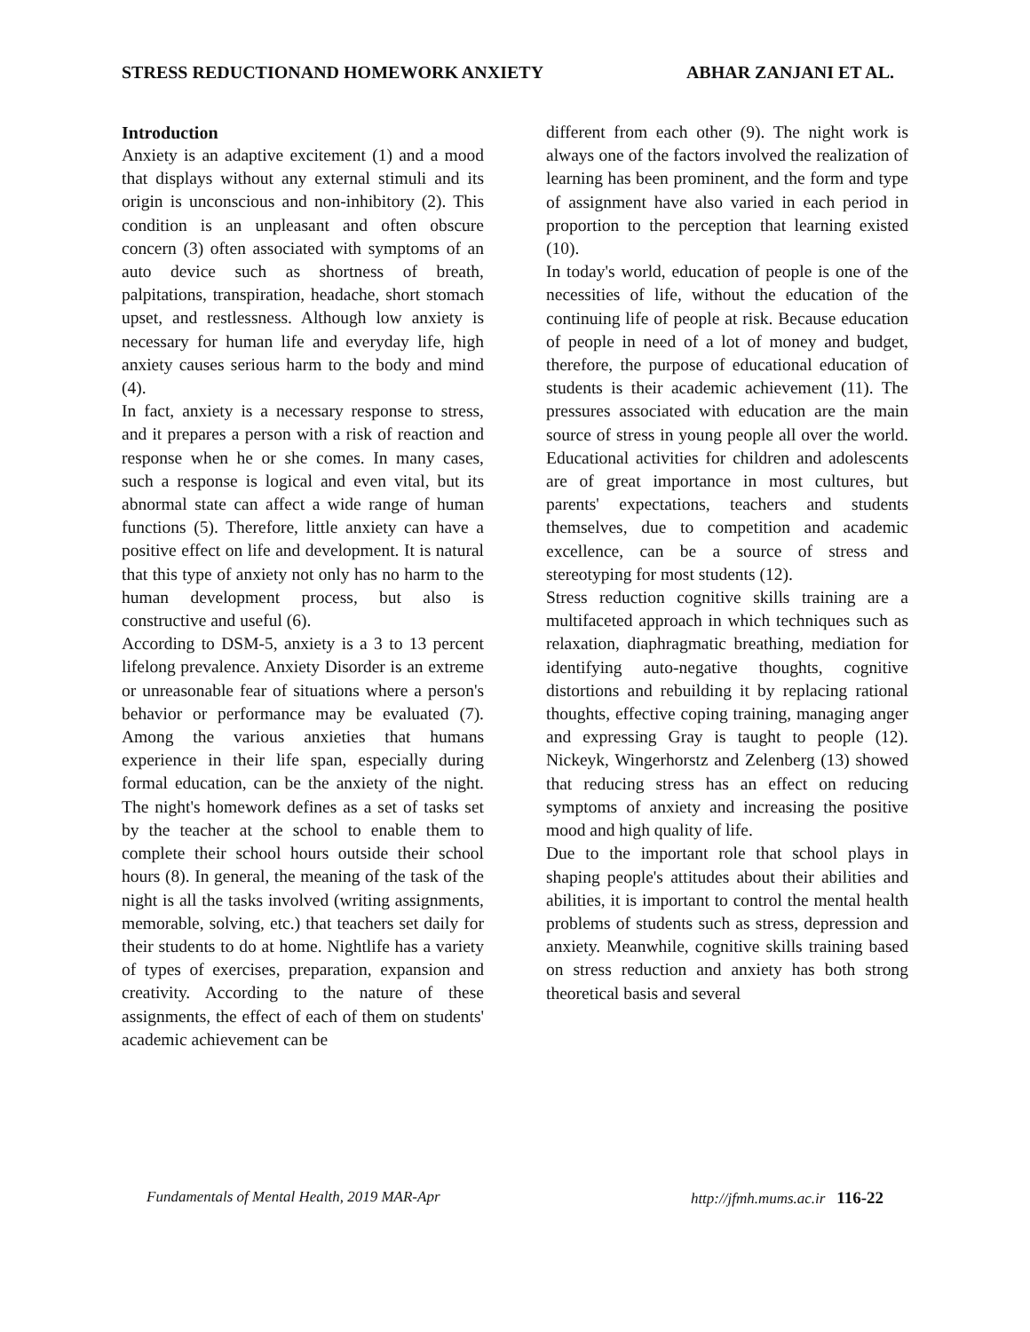STRESS REDUCTIONAND HOMEWORK ANXIETY ABHAR ZANJANI ET AL.
Introduction
Anxiety is an adaptive excitement (1) and a mood that displays without any external stimuli and its origin is unconscious and non-inhibitory (2). This condition is an unpleasant and often obscure concern (3) often associated with symptoms of an auto device such as shortness of breath, palpitations, transpiration, headache, short stomach upset, and restlessness. Although low anxiety is necessary for human life and everyday life, high anxiety causes serious harm to the body and mind (4).
In fact, anxiety is a necessary response to stress, and it prepares a person with a risk of reaction and response when he or she comes. In many cases, such a response is logical and even vital, but its abnormal state can affect a wide range of human functions (5). Therefore, little anxiety can have a positive effect on life and development. It is natural that this type of anxiety not only has no harm to the human development process, but also is constructive and useful (6).
According to DSM-5, anxiety is a 3 to 13 percent lifelong prevalence. Anxiety Disorder is an extreme or unreasonable fear of situations where a person's behavior or performance may be evaluated (7). Among the various anxieties that humans experience in their life span, especially during formal education, can be the anxiety of the night. The night's homework defines as a set of tasks set by the teacher at the school to enable them to complete their school hours outside their school hours (8). In general, the meaning of the task of the night is all the tasks involved (writing assignments, memorable, solving, etc.) that teachers set daily for their students to do at home. Nightlife has a variety of types of exercises, preparation, expansion and creativity. According to the nature of these assignments, the effect of each of them on students' academic achievement can be
different from each other (9). The night work is always one of the factors involved the realization of learning has been prominent, and the form and type of assignment have also varied in each period in proportion to the perception that learning existed (10).
In today's world, education of people is one of the necessities of life, without the education of the continuing life of people at risk. Because education of people in need of a lot of money and budget, therefore, the purpose of educational education of students is their academic achievement (11). The pressures associated with education are the main source of stress in young people all over the world. Educational activities for children and adolescents are of great importance in most cultures, but parents' expectations, teachers and students themselves, due to competition and academic excellence, can be a source of stress and stereotyping for most students (12).
Stress reduction cognitive skills training are a multifaceted approach in which techniques such as relaxation, diaphragmatic breathing, mediation for identifying auto-negative thoughts, cognitive distortions and rebuilding it by replacing rational thoughts, effective coping training, managing anger and expressing Gray is taught to people (12). Nickeyk, Wingerhorstz and Zelenberg (13) showed that reducing stress has an effect on reducing symptoms of anxiety and increasing the positive mood and high quality of life.
Due to the important role that school plays in shaping people's attitudes about their abilities and abilities, it is important to control the mental health problems of students such as stress, depression and anxiety. Meanwhile, cognitive skills training based on stress reduction and anxiety has both strong theoretical basis and several
Fundamentals of Mental Health, 2019 MAR-Apr http://jfmh.mums.ac.ir 116-22